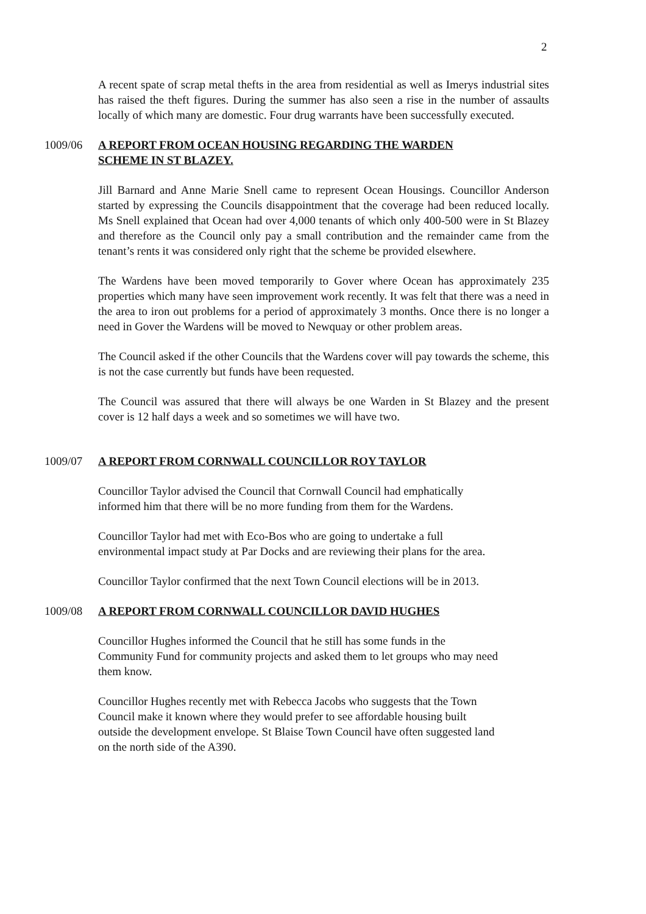2
A recent spate of scrap metal thefts in the area from residential as well as Imerys industrial sites has raised the theft figures. During the summer has also seen a rise in the number of assaults locally of which many are domestic. Four drug warrants have been successfully executed.
1009/06 A REPORT FROM OCEAN HOUSING REGARDING THE WARDEN
SCHEME IN ST BLAZEY.
Jill Barnard and Anne Marie Snell came to represent Ocean Housings. Councillor Anderson started by expressing the Councils disappointment that the coverage had been reduced locally. Ms Snell explained that Ocean had over 4,000 tenants of which only 400-500 were in St Blazey and therefore as the Council only pay a small contribution and the remainder came from the tenant’s rents it was considered only right that the scheme be provided elsewhere.
The Wardens have been moved temporarily to Gover where Ocean has approximately 235 properties which many have seen improvement work recently. It was felt that there was a need in the area to iron out problems for a period of approximately 3 months. Once there is no longer a need in Gover the Wardens will be moved to Newquay or other problem areas.
The Council asked if the other Councils that the Wardens cover will pay towards the scheme, this is not the case currently but funds have been requested.
The Council was assured that there will always be one Warden in St Blazey and the present cover is 12 half days a week and so sometimes we will have two.
1009/07 A REPORT FROM CORNWALL COUNCILLOR ROY TAYLOR
Councillor Taylor advised the Council that Cornwall Council had emphatically
informed him that there will be no more funding from them for the Wardens.
Councillor Taylor had met with Eco-Bos who are going to undertake a full
environmental impact study at Par Docks and are reviewing their plans for the area.
Councillor Taylor confirmed that the next Town Council elections will be in 2013.
1009/08 A REPORT FROM CORNWALL COUNCILLOR DAVID HUGHES
Councillor Hughes informed the Council that he still has some funds in the
Community Fund for community projects and asked them to let groups who may need
them know.
Councillor Hughes recently met with Rebecca Jacobs who suggests that the Town
Council make it known where they would prefer to see affordable housing built
outside the development envelope. St Blaise Town Council have often suggested land
on the north side of the A390.